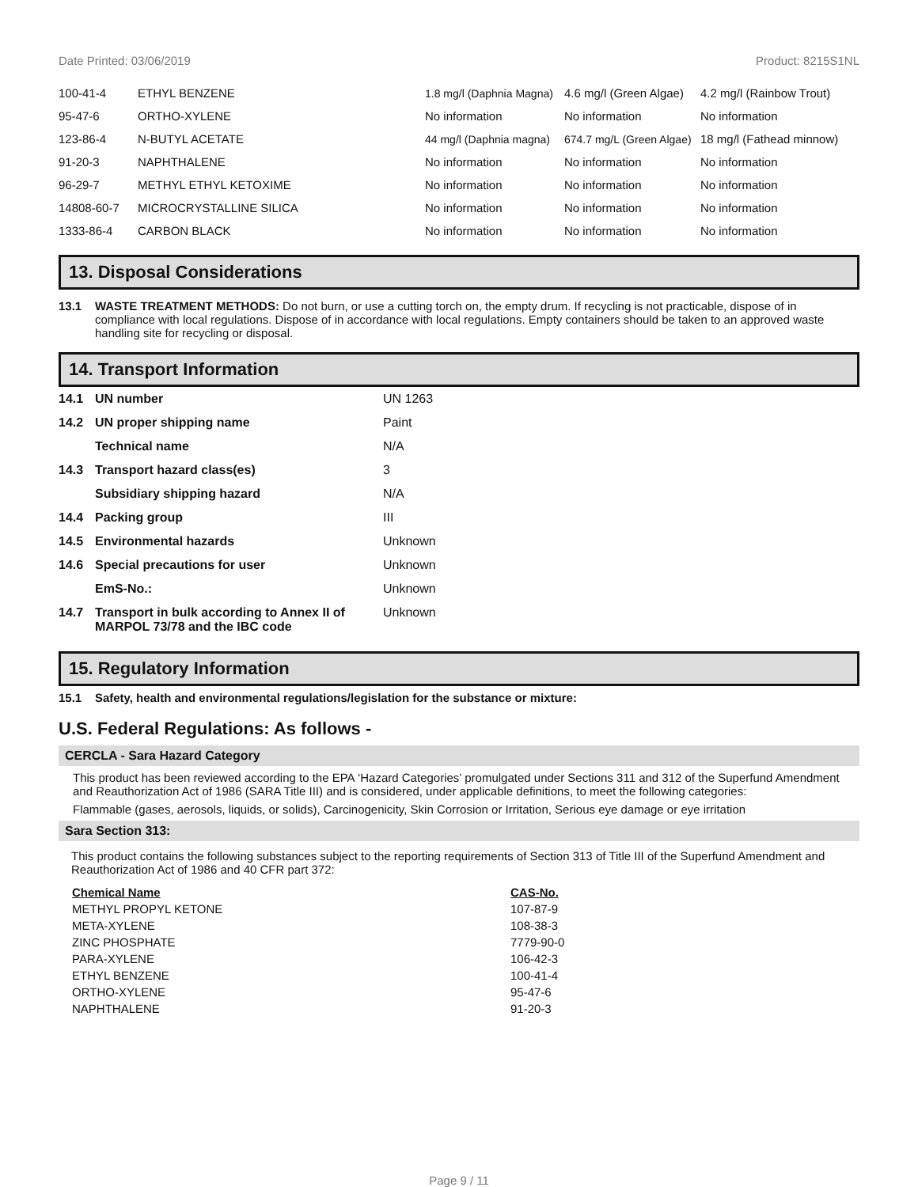Date Printed: 03/06/2019 Product: 8215S1NL
| 100-41-4 | ETHYL BENZENE | 1.8 mg/l (Daphnia Magna) | 4.6 mg/l (Green Algae) | 4.2 mg/l (Rainbow Trout) |
| 95-47-6 | ORTHO-XYLENE | No information | No information | No information |
| 123-86-4 | N-BUTYL ACETATE | 44 mg/l (Daphnia magna) | 674.7 mg/L (Green Algae) | 18 mg/l (Fathead minnow) |
| 91-20-3 | NAPHTHALENE | No information | No information | No information |
| 96-29-7 | METHYL ETHYL KETOXIME | No information | No information | No information |
| 14808-60-7 | MICROCRYSTALLINE SILICA | No information | No information | No information |
| 1333-86-4 | CARBON BLACK | No information | No information | No information |
13. Disposal Considerations
13.1 WASTE TREATMENT METHODS: Do not burn, or use a cutting torch on, the empty drum. If recycling is not practicable, dispose of in compliance with local regulations. Dispose of in accordance with local regulations. Empty containers should be taken to an approved waste handling site for recycling or disposal.
14. Transport Information
| 14.1 | UN number | UN 1263 |
| 14.2 | UN proper shipping name | Paint |
| | Technical name | N/A |
| 14.3 | Transport hazard class(es) | 3 |
| | Subsidiary shipping hazard | N/A |
| 14.4 | Packing group | III |
| 14.5 | Environmental hazards | Unknown |
| 14.6 | Special precautions for user | Unknown |
| | EmS-No.: | Unknown |
| 14.7 | Transport in bulk according to Annex II of MARPOL 73/78 and the IBC code | Unknown |
15. Regulatory Information
15.1 Safety, health and environmental regulations/legislation for the substance or mixture:
U.S. Federal Regulations: As follows -
CERCLA - Sara Hazard Category
This product has been reviewed according to the EPA ‘Hazard Categories’ promulgated under Sections 311 and 312 of the Superfund Amendment and Reauthorization Act of 1986 (SARA Title III) and is considered, under applicable definitions, to meet the following categories:
Flammable (gases, aerosols, liquids, or solids), Carcinogenicity, Skin Corrosion or Irritation, Serious eye damage or eye irritation
Sara Section 313:
This product contains the following substances subject to the reporting requirements of Section 313 of Title III of the Superfund Amendment and Reauthorization Act of 1986 and 40 CFR part 372:
| Chemical Name | CAS-No. |
| --- | --- |
| METHYL PROPYL KETONE | 107-87-9 |
| META-XYLENE | 108-38-3 |
| ZINC PHOSPHATE | 7779-90-0 |
| PARA-XYLENE | 106-42-3 |
| ETHYL BENZENE | 100-41-4 |
| ORTHO-XYLENE | 95-47-6 |
| NAPHTHALENE | 91-20-3 |
Page 9 / 11